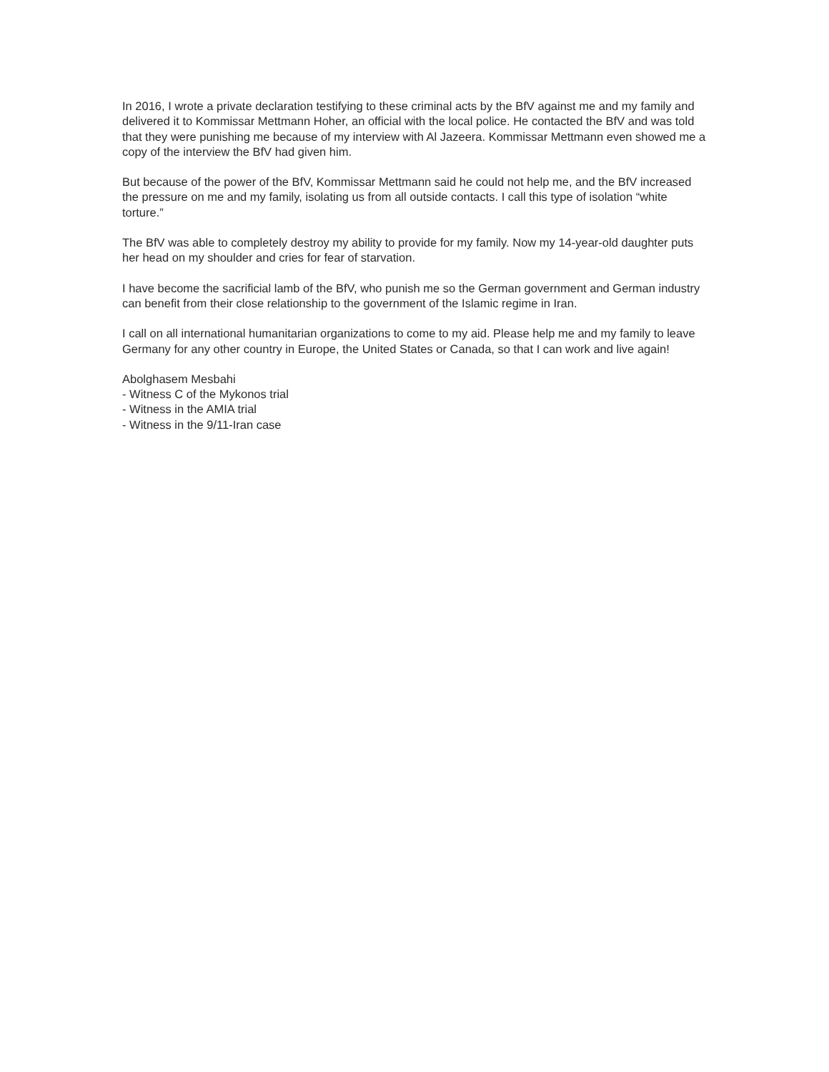In 2016, I wrote a private declaration testifying to these criminal acts by the BfV against me and my family and delivered it to Kommissar Mettmann Hoher, an official with the local police. He contacted the BfV and was told that they were punishing me because of my interview with Al Jazeera. Kommissar Mettmann even showed me a copy of the interview the BfV had given him.
But because of the power of the BfV, Kommissar Mettmann said he could not help me, and the BfV increased the pressure on me and my family, isolating us from all outside contacts. I call this type of isolation “white torture.”
The BfV was able to completely destroy my ability to provide for my family. Now my 14-year-old daughter puts her head on my shoulder and cries for fear of starvation.
I have become the sacrificial lamb of the BfV, who punish me so the German government and German industry can benefit from their close relationship to the government of the Islamic regime in Iran.
I call on all international humanitarian organizations to come to my aid. Please help me and my family to leave Germany for any other country in Europe, the United States or Canada, so that I can work and live again!
Abolghasem Mesbahi
- Witness C of the Mykonos trial
- Witness in the AMIA trial
- Witness in the 9/11-Iran case